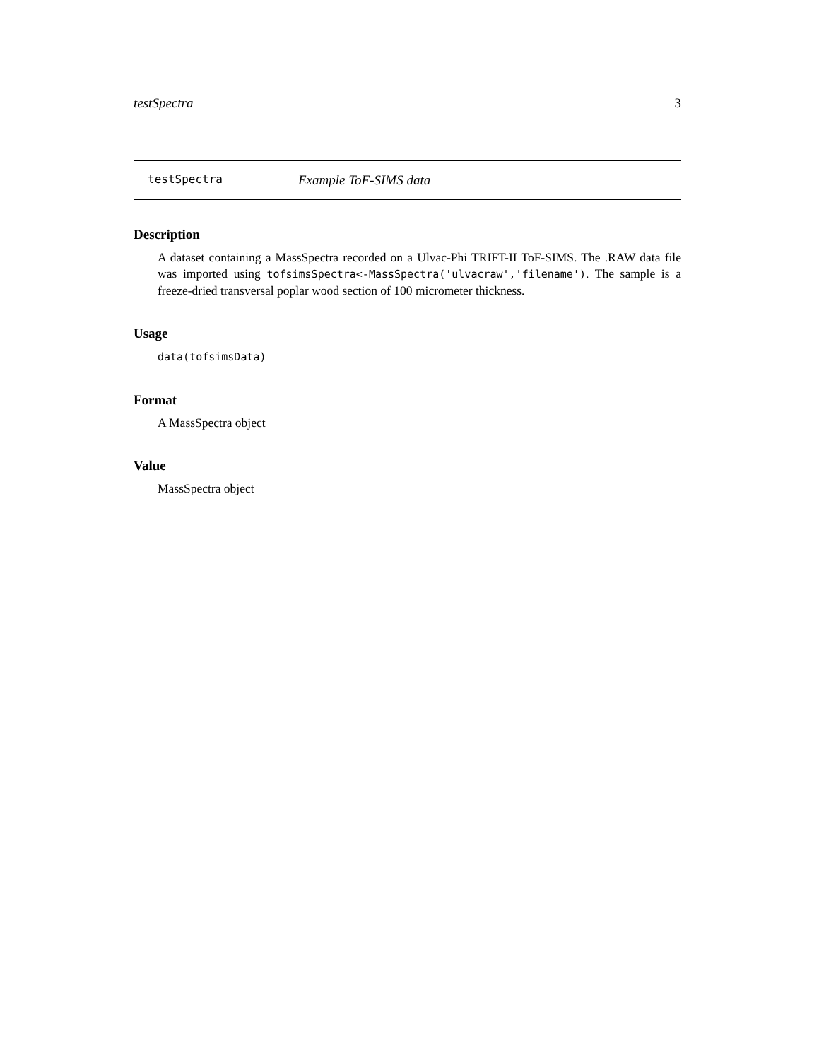testSpectra 3
testSpectra Example ToF-SIMS data
Description
A dataset containing a MassSpectra recorded on a Ulvac-Phi TRIFT-II ToF-SIMS. The .RAW data file was imported using tofsimsSpectra<-MassSpectra('ulvacraw','filename'). The sample is a freeze-dried transversal poplar wood section of 100 micrometer thickness.
Usage
data(tofsimsData)
Format
A MassSpectra object
Value
MassSpectra object